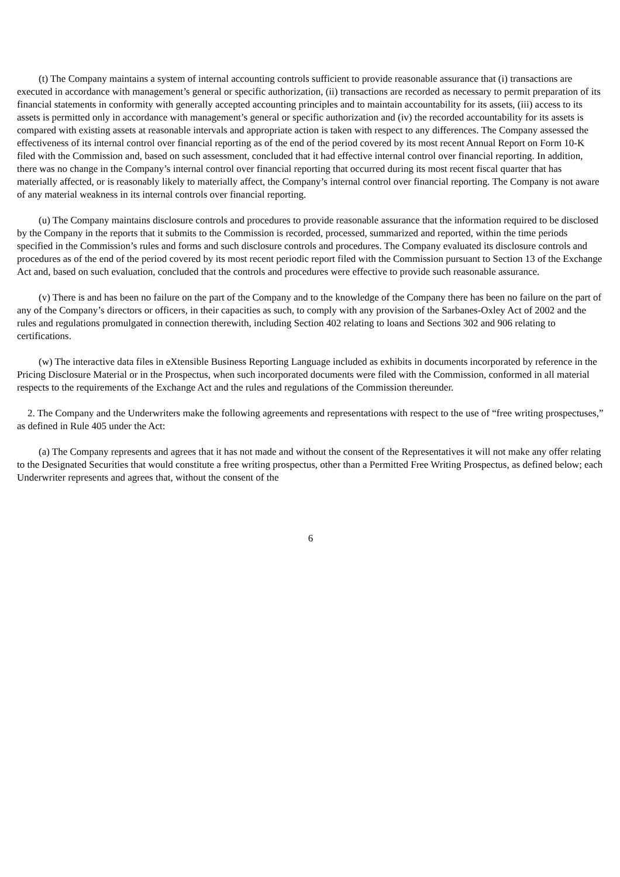(t) The Company maintains a system of internal accounting controls sufficient to provide reasonable assurance that (i) transactions are executed in accordance with management’s general or specific authorization, (ii) transactions are recorded as necessary to permit preparation of its financial statements in conformity with generally accepted accounting principles and to maintain accountability for its assets, (iii) access to its assets is permitted only in accordance with management’s general or specific authorization and (iv) the recorded accountability for its assets is compared with existing assets at reasonable intervals and appropriate action is taken with respect to any differences. The Company assessed the effectiveness of its internal control over financial reporting as of the end of the period covered by its most recent Annual Report on Form 10-K filed with the Commission and, based on such assessment, concluded that it had effective internal control over financial reporting. In addition, there was no change in the Company’s internal control over financial reporting that occurred during its most recent fiscal quarter that has materially affected, or is reasonably likely to materially affect, the Company’s internal control over financial reporting. The Company is not aware of any material weakness in its internal controls over financial reporting.
(u) The Company maintains disclosure controls and procedures to provide reasonable assurance that the information required to be disclosed by the Company in the reports that it submits to the Commission is recorded, processed, summarized and reported, within the time periods specified in the Commission’s rules and forms and such disclosure controls and procedures. The Company evaluated its disclosure controls and procedures as of the end of the period covered by its most recent periodic report filed with the Commission pursuant to Section 13 of the Exchange Act and, based on such evaluation, concluded that the controls and procedures were effective to provide such reasonable assurance.
(v) There is and has been no failure on the part of the Company and to the knowledge of the Company there has been no failure on the part of any of the Company’s directors or officers, in their capacities as such, to comply with any provision of the Sarbanes-Oxley Act of 2002 and the rules and regulations promulgated in connection therewith, including Section 402 relating to loans and Sections 302 and 906 relating to certifications.
(w) The interactive data files in eXtensible Business Reporting Language included as exhibits in documents incorporated by reference in the Pricing Disclosure Material or in the Prospectus, when such incorporated documents were filed with the Commission, conformed in all material respects to the requirements of the Exchange Act and the rules and regulations of the Commission thereunder.
2. The Company and the Underwriters make the following agreements and representations with respect to the use of “free writing prospectuses,” as defined in Rule 405 under the Act:
(a) The Company represents and agrees that it has not made and without the consent of the Representatives it will not make any offer relating to the Designated Securities that would constitute a free writing prospectus, other than a Permitted Free Writing Prospectus, as defined below; each Underwriter represents and agrees that, without the consent of the
6